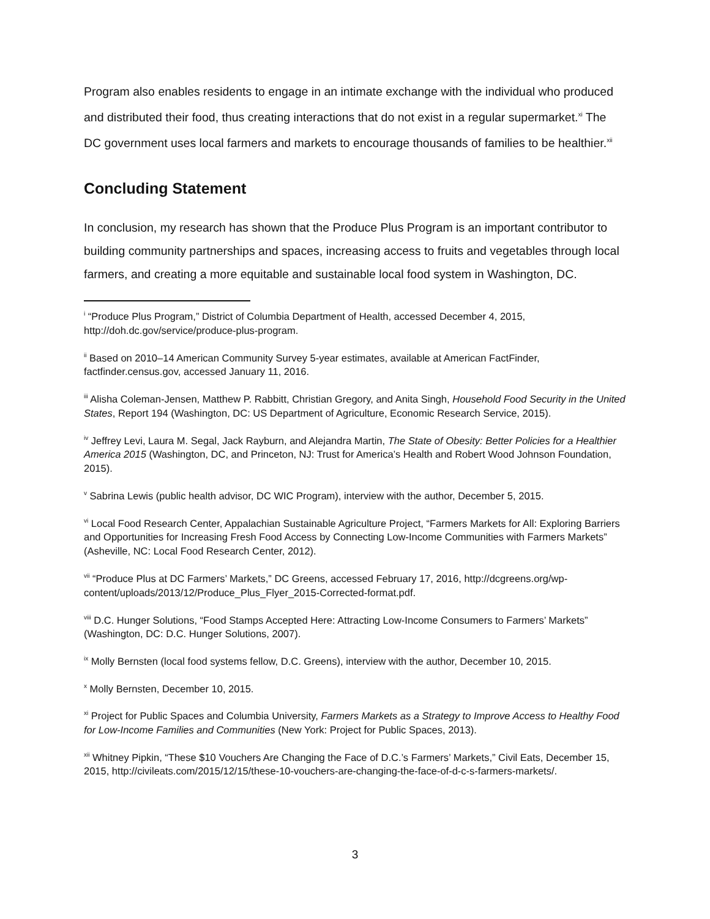Program also enables residents to engage in an intimate exchange with the individual who produced and distributed their food, thus creating interactions that do not exist in a regular supermarket.<sup>xi</sup> The DC government uses local farmers and markets to encourage thousands of families to be healthier.<sup>xii</sup>
Concluding Statement
In conclusion, my research has shown that the Produce Plus Program is an important contributor to building community partnerships and spaces, increasing access to fruits and vegetables through local farmers, and creating a more equitable and sustainable local food system in Washington, DC.
<sup>i</sup> “Produce Plus Program,” District of Columbia Department of Health, accessed December 4, 2015, http://doh.dc.gov/service/produce-plus-program.
<sup>ii</sup> Based on 2010–14 American Community Survey 5-year estimates, available at American FactFinder, factfinder.census.gov, accessed January 11, 2016.
<sup>iii</sup> Alisha Coleman-Jensen, Matthew P. Rabbitt, Christian Gregory, and Anita Singh, Household Food Security in the United States, Report 194 (Washington, DC: US Department of Agriculture, Economic Research Service, 2015).
<sup>iv</sup> Jeffrey Levi, Laura M. Segal, Jack Rayburn, and Alejandra Martin, The State of Obesity: Better Policies for a Healthier America 2015 (Washington, DC, and Princeton, NJ: Trust for America’s Health and Robert Wood Johnson Foundation, 2015).
<sup>v</sup> Sabrina Lewis (public health advisor, DC WIC Program), interview with the author, December 5, 2015.
<sup>vi</sup> Local Food Research Center, Appalachian Sustainable Agriculture Project, “Farmers Markets for All: Exploring Barriers and Opportunities for Increasing Fresh Food Access by Connecting Low-Income Communities with Farmers Markets” (Asheville, NC: Local Food Research Center, 2012).
<sup>vii</sup> “Produce Plus at DC Farmers’ Markets,” DC Greens, accessed February 17, 2016, http://dcgreens.org/wp-content/uploads/2013/12/Produce_Plus_Flyer_2015-Corrected-format.pdf.
<sup>viii</sup> D.C. Hunger Solutions, “Food Stamps Accepted Here: Attracting Low-Income Consumers to Farmers’ Markets” (Washington, DC: D.C. Hunger Solutions, 2007).
<sup>ix</sup> Molly Bernsten (local food systems fellow, D.C. Greens), interview with the author, December 10, 2015.
<sup>x</sup> Molly Bernsten, December 10, 2015.
<sup>xi</sup> Project for Public Spaces and Columbia University, Farmers Markets as a Strategy to Improve Access to Healthy Food for Low-Income Families and Communities (New York: Project for Public Spaces, 2013).
<sup>xii</sup> Whitney Pipkin, “These $10 Vouchers Are Changing the Face of D.C.’s Farmers’ Markets,” Civil Eats, December 15, 2015, http://civileats.com/2015/12/15/these-10-vouchers-are-changing-the-face-of-d-c-s-farmers-markets/.
3